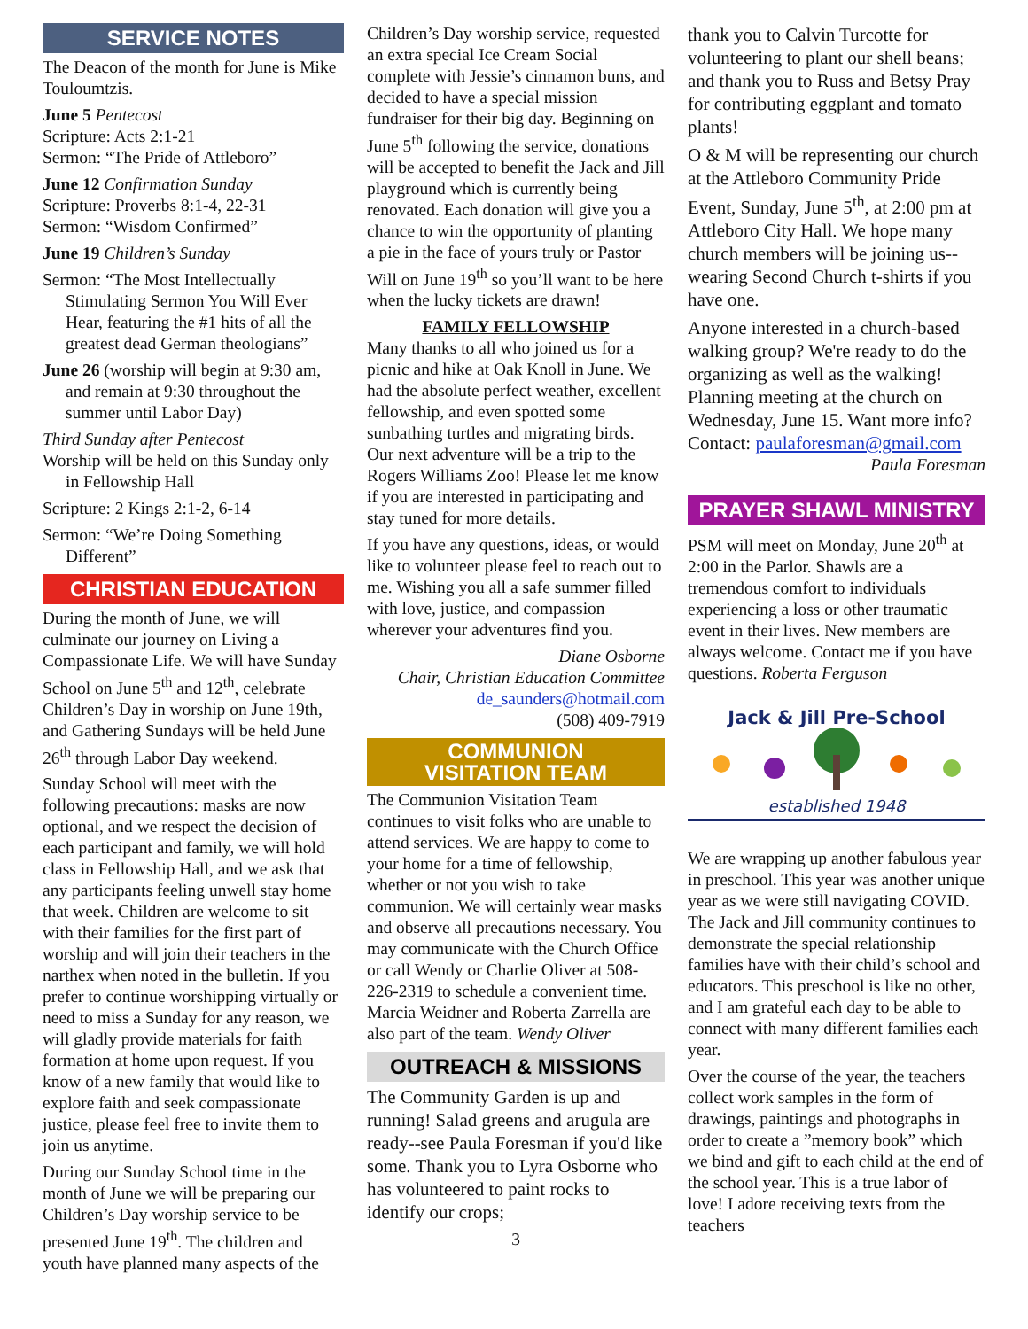SERVICE NOTES
The Deacon of the month for June is Mike Touloumtzis.
June 5 Pentecost
Scripture: Acts 2:1-21
Sermon: “The Pride of Attleboro”
June 12 Confirmation Sunday
Scripture: Proverbs 8:1-4, 22-31
Sermon: “Wisdom Confirmed”
June 19 Children’s Sunday
Sermon: “The Most Intellectually Stimulating Sermon You Will Ever Hear, featuring the #1 hits of all the greatest dead German theologians”
June 26 (worship will begin at 9:30 am, and remain at 9:30 throughout the summer until Labor Day)
Third Sunday after Pentecost
Worship will be held on this Sunday only in Fellowship Hall
Scripture: 2 Kings 2:1-2, 6-14
Sermon: “We’re Doing Something Different”
CHRISTIAN EDUCATION
During the month of June, we will culminate our journey on Living a Compassionate Life. We will have Sunday School on June 5<sup>th</sup> and 12<sup>th</sup>, celebrate Children’s Day in worship on June 19th, and Gathering Sundays will be held June 26<sup>th</sup> through Labor Day weekend.
Sunday School will meet with the following precautions: masks are now optional, and we respect the decision of each participant and family, we will hold class in Fellowship Hall, and we ask that any participants feeling unwell stay home that week. Children are welcome to sit with their families for the first part of worship and will join their teachers in the narthex when noted in the bulletin. If you prefer to continue worshipping virtually or need to miss a Sunday for any reason, we will gladly provide materials for faith formation at home upon request. If you know of a new family that would like to explore faith and seek compassionate justice, please feel free to invite them to join us anytime.
During our Sunday School time in the month of June we will be preparing our Children’s Day worship service to be presented June 19<sup>th</sup>. The children and youth have planned many aspects of the
Children’s Day worship service, requested an extra special Ice Cream Social complete with Jessie’s cinnamon buns, and decided to have a special mission fundraiser for their big day. Beginning on June 5<sup>th</sup> following the service, donations will be accepted to benefit the Jack and Jill playground which is currently being renovated. Each donation will give you a chance to win the opportunity of planting a pie in the face of yours truly or Pastor Will on June 19<sup>th</sup> so you’ll want to be here when the lucky tickets are drawn!
FAMILY FELLOWSHIP
Many thanks to all who joined us for a picnic and hike at Oak Knoll in June. We had the absolute perfect weather, excellent fellowship, and even spotted some sunbathing turtles and migrating birds. Our next adventure will be a trip to the Rogers Williams Zoo! Please let me know if you are interested in participating and stay tuned for more details.
If you have any questions, ideas, or would like to volunteer please feel to reach out to me. Wishing you all a safe summer filled with love, justice, and compassion wherever your adventures find you.
Diane Osborne
Chair, Christian Education Committee
de_saunders@hotmail.com
(508) 409-7919
COMMUNION
VISITATION TEAM
The Communion Visitation Team continues to visit folks who are unable to attend services. We are happy to come to your home for a time of fellowship, whether or not you wish to take communion. We will certainly wear masks and observe all precautions necessary. You may communicate with the Church Office or call Wendy or Charlie Oliver at 508-226-2319 to schedule a convenient time. Marcia Weidner and Roberta Zarrella are also part of the team. Wendy Oliver
OUTREACH & MISSIONS
The Community Garden is up and running! Salad greens and arugula are ready--see Paula Foresman if you'd like some. Thank you to Lyra Osborne who has volunteered to paint rocks to identify our crops;
3
thank you to Calvin Turcotte for volunteering to plant our shell beans; and thank you to Russ and Betsy Pray for contributing eggplant and tomato plants!
O & M will be representing our church at the Attleboro Community Pride Event, Sunday, June 5<sup>th</sup>, at 2:00 pm at Attleboro City Hall. We hope many church members will be joining us--wearing Second Church t-shirts if you have one.
Anyone interested in a church-based walking group? We're ready to do the organizing as well as the walking! Planning meeting at the church on Wednesday, June 15. Want more info? Contact: paulaforesman@gmail.com
Paula Foresman
PRAYER SHAWL MINISTRY
PSM will meet on Monday, June 20<sup>th</sup> at 2:00 in the Parlor. Shawls are a tremendous comfort to individuals experiencing a loss or other traumatic event in their lives. New members are always welcome. Contact me if you have questions. Roberta Ferguson
Jack & Jill Pre-School
established 1948
We are wrapping up another fabulous year in preschool. This year was another unique year as we were still navigating COVID. The Jack and Jill community continues to demonstrate the special relationship families have with their child’s school and educators. This preschool is like no other, and I am grateful each day to be able to connect with many different families each year.
Over the course of the year, the teachers collect work samples in the form of drawings, paintings and photographs in order to create a ”memory book” which we bind and gift to each child at the end of the school year. This is a true labor of love! I adore receiving texts from the teachers